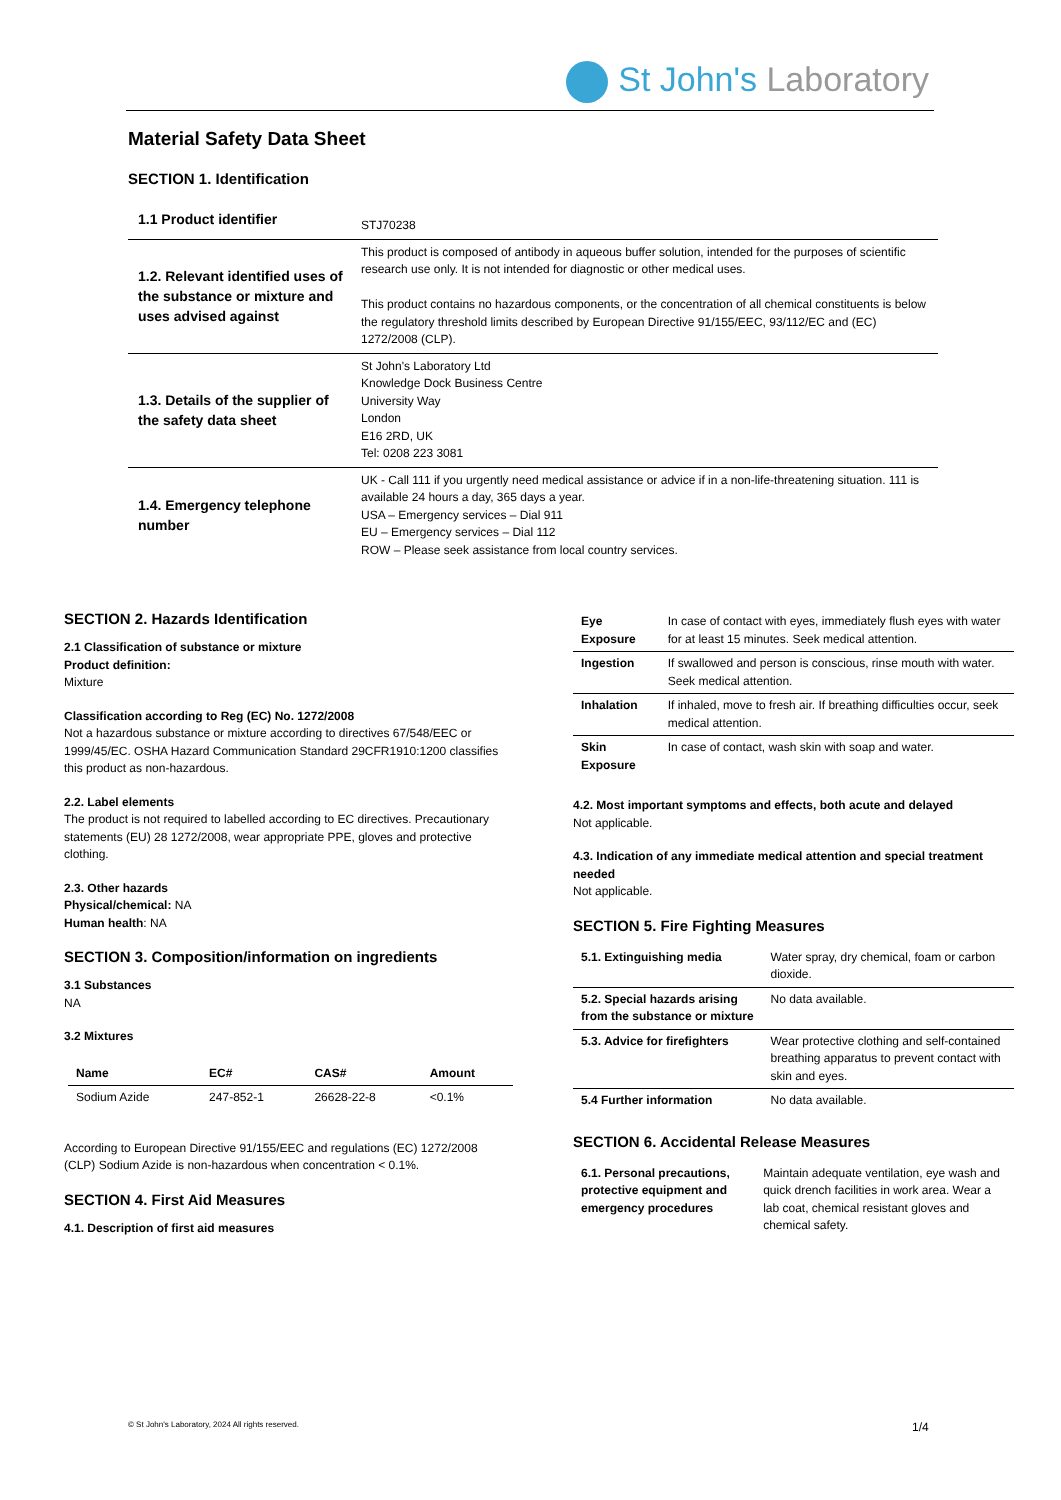St John's Laboratory
Material Safety Data Sheet
SECTION 1. Identification
| 1.1 Product identifier | STJ70238 |
| 1.2. Relevant identified uses of the substance or mixture and uses advised against | This product is composed of antibody in aqueous buffer solution, intended for the purposes of scientific research use only. It is not intended for diagnostic or other medical uses. This product contains no hazardous components, or the concentration of all chemical constituents is below the regulatory threshold limits described by European Directive 91/155/EEC, 93/112/EC and (EC) 1272/2008 (CLP). |
| 1.3. Details of the supplier of the safety data sheet | St John's Laboratory Ltd Knowledge Dock Business Centre University Way London E16 2RD, UK Tel: 0208 223 3081 |
| 1.4. Emergency telephone number | UK - Call 111 if you urgently need medical assistance or advice if in a non-life-threatening situation. 111 is available 24 hours a day, 365 days a year. USA – Emergency services – Dial 911 EU – Emergency services – Dial 112 ROW – Please seek assistance from local country services. |
SECTION 2. Hazards Identification
2.1 Classification of substance or mixture
Product definition:
Mixture
Classification according to Reg (EC) No. 1272/2008
Not a hazardous substance or mixture according to directives 67/548/EEC or 1999/45/EC. OSHA Hazard Communication Standard 29CFR1910:1200 classifies this product as non-hazardous.
2.2. Label elements
The product is not required to labelled according to EC directives. Precautionary statements (EU) 28 1272/2008, wear appropriate PPE, gloves and protective clothing.
2.3. Other hazards
Physical/chemical: NA
Human health: NA
SECTION 3. Composition/information on ingredients
3.1 Substances
NA
3.2 Mixtures
| Name | EC# | CAS# | Amount |
| --- | --- | --- | --- |
| Sodium Azide | 247-852-1 | 26628-22-8 | <0.1% |
According to European Directive 91/155/EEC and regulations (EC) 1272/2008 (CLP) Sodium Azide is non-hazardous when concentration < 0.1%.
SECTION 4. First Aid Measures
4.1. Description of first aid measures
| Eye Exposure | In case of contact with eyes, immediately flush eyes with water for at least 15 minutes. Seek medical attention. |
| Ingestion | If swallowed and person is conscious, rinse mouth with water. Seek medical attention. |
| Inhalation | If inhaled, move to fresh air. If breathing difficulties occur, seek medical attention. |
| Skin Exposure | In case of contact, wash skin with soap and water. |
4.2. Most important symptoms and effects, both acute and delayed
Not applicable.
4.3. Indication of any immediate medical attention and special treatment needed
Not applicable.
SECTION 5. Fire Fighting Measures
| 5.1. Extinguishing media | Water spray, dry chemical, foam or carbon dioxide. |
| 5.2. Special hazards arising from the substance or mixture | No data available. |
| 5.3. Advice for firefighters | Wear protective clothing and self-contained breathing apparatus to prevent contact with skin and eyes. |
| 5.4 Further information | No data available. |
SECTION 6. Accidental Release Measures
| 6.1. Personal precautions, protective equipment and emergency procedures | Maintain adequate ventilation, eye wash and quick drench facilities in work area. Wear a lab coat, chemical resistant gloves and chemical safety. |
© St John's Laboratory, 2024 All rights reserved.
1/4